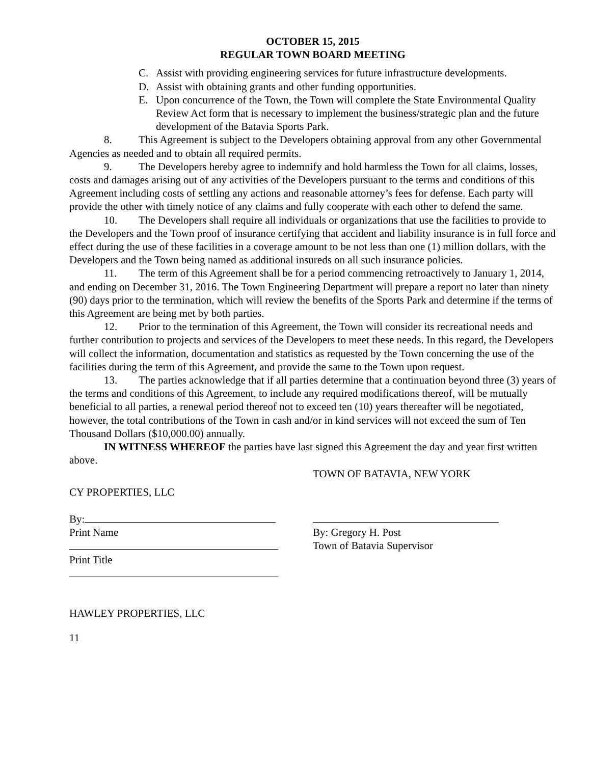OCTOBER 15, 2015
REGULAR TOWN BOARD MEETING
C. Assist with providing engineering services for future infrastructure developments.
D. Assist with obtaining grants and other funding opportunities.
E. Upon concurrence of the Town, the Town will complete the State Environmental Quality Review Act form that is necessary to implement the business/strategic plan and the future development of the Batavia Sports Park.
8. This Agreement is subject to the Developers obtaining approval from any other Governmental Agencies as needed and to obtain all required permits.
9. The Developers hereby agree to indemnify and hold harmless the Town for all claims, losses, costs and damages arising out of any activities of the Developers pursuant to the terms and conditions of this Agreement including costs of settling any actions and reasonable attorney’s fees for defense. Each party will provide the other with timely notice of any claims and fully cooperate with each other to defend the same.
10. The Developers shall require all individuals or organizations that use the facilities to provide to the Developers and the Town proof of insurance certifying that accident and liability insurance is in full force and effect during the use of these facilities in a coverage amount to be not less than one (1) million dollars, with the Developers and the Town being named as additional insureds on all such insurance policies.
11. The term of this Agreement shall be for a period commencing retroactively to January 1, 2014, and ending on December 31, 2016. The Town Engineering Department will prepare a report no later than ninety (90) days prior to the termination, which will review the benefits of the Sports Park and determine if the terms of this Agreement are being met by both parties.
12. Prior to the termination of this Agreement, the Town will consider its recreational needs and further contribution to projects and services of the Developers to meet these needs. In this regard, the Developers will collect the information, documentation and statistics as requested by the Town concerning the use of the facilities during the term of this Agreement, and provide the same to the Town upon request.
13. The parties acknowledge that if all parties determine that a continuation beyond three (3) years of the terms and conditions of this Agreement, to include any required modifications thereof, will be mutually beneficial to all parties, a renewal period thereof not to exceed ten (10) years thereafter will be negotiated, however, the total contributions of the Town in cash and/or in kind services will not exceed the sum of Ten Thousand Dollars ($10,000.00) annually.
IN WITNESS WHEREOF the parties have last signed this Agreement the day and year first written above.
TOWN OF BATAVIA, NEW YORK
CY PROPERTIES, LLC
By:
Print Name
Print Title
By: Gregory H. Post
Town of Batavia Supervisor
HAWLEY PROPERTIES, LLC
11